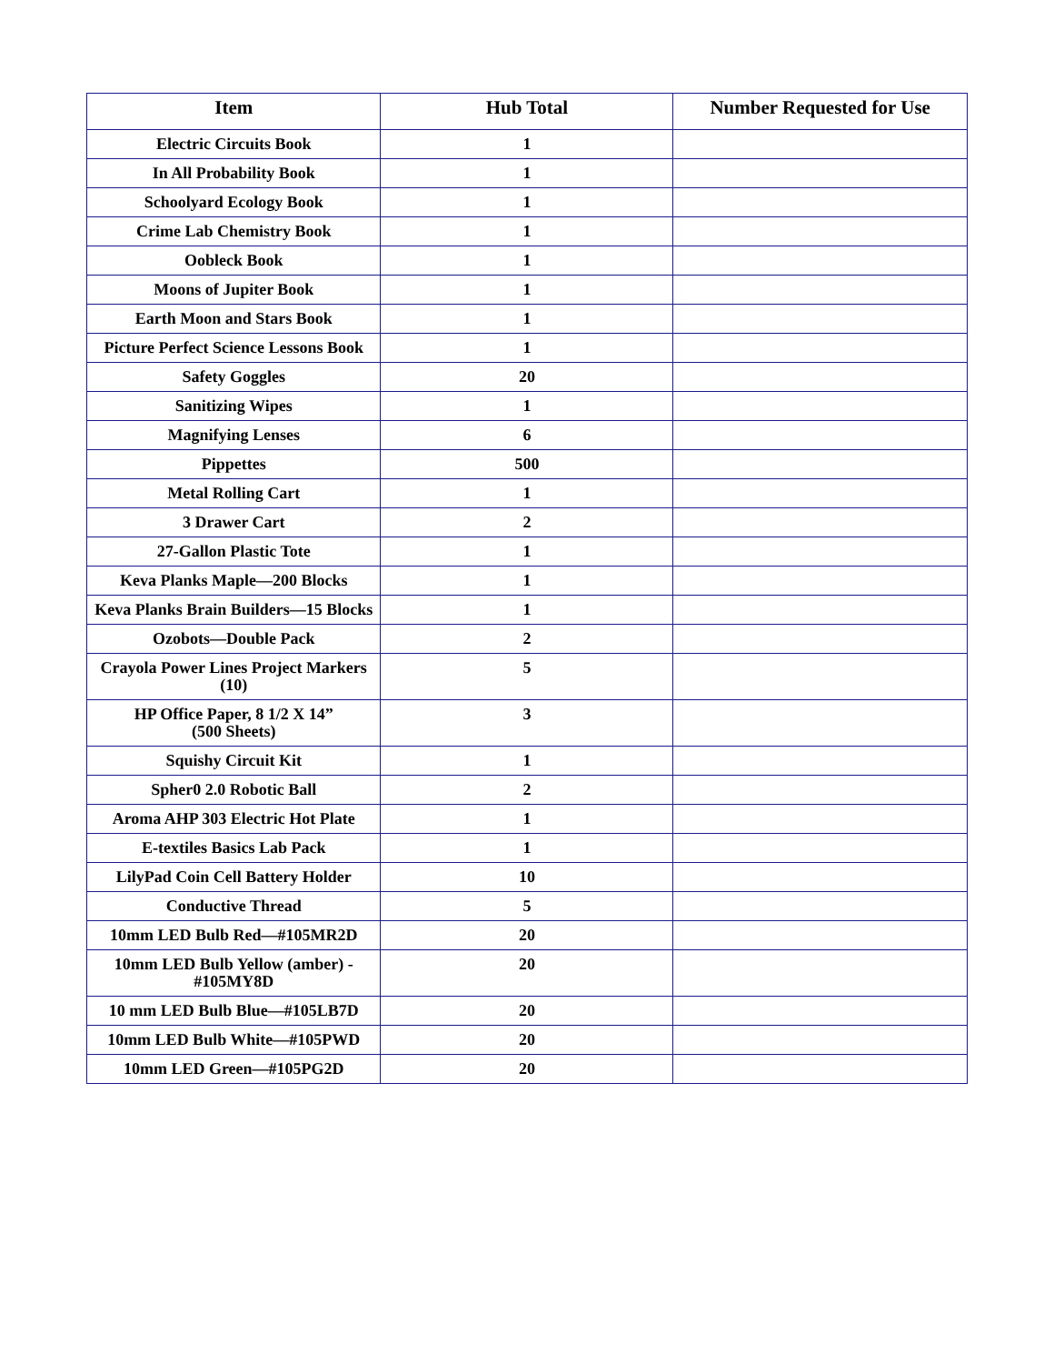| Item | Hub Total | Number Requested for Use |
| --- | --- | --- |
| Electric Circuits Book | 1 | |
| In All Probability Book | 1 | |
| Schoolyard Ecology Book | 1 | |
| Crime Lab Chemistry Book | 1 | |
| Oobleck Book | 1 | |
| Moons of Jupiter Book | 1 | |
| Earth Moon and Stars Book | 1 | |
| Picture Perfect Science Lessons Book | 1 | |
| Safety Goggles | 20 | |
| Sanitizing Wipes | 1 | |
| Magnifying Lenses | 6 | |
| Pippettes | 500 | |
| Metal Rolling Cart | 1 | |
| 3 Drawer Cart | 2 | |
| 27-Gallon Plastic Tote | 1 | |
| Keva Planks Maple—200 Blocks | 1 | |
| Keva Planks Brain Builders—15 Blocks | 1 | |
| Ozobots—Double Pack | 2 | |
| Crayola Power Lines Project Markers (10) | 5 | |
| HP Office Paper, 8 1/2 X 14” (500 Sheets) | 3 | |
| Squishy Circuit Kit | 1 | |
| Spher0 2.0 Robotic Ball | 2 | |
| Aroma AHP 303 Electric Hot Plate | 1 | |
| E-textiles Basics Lab Pack | 1 | |
| LilyPad Coin Cell Battery Holder | 10 | |
| Conductive Thread | 5 | |
| 10mm LED Bulb Red—#105MR2D | 20 | |
| 10mm LED Bulb Yellow (amber) - #105MY8D | 20 | |
| 10 mm LED Bulb Blue—#105LB7D | 20 | |
| 10mm LED Bulb White—#105PWD | 20 | |
| 10mm LED Green—#105PG2D | 20 | |